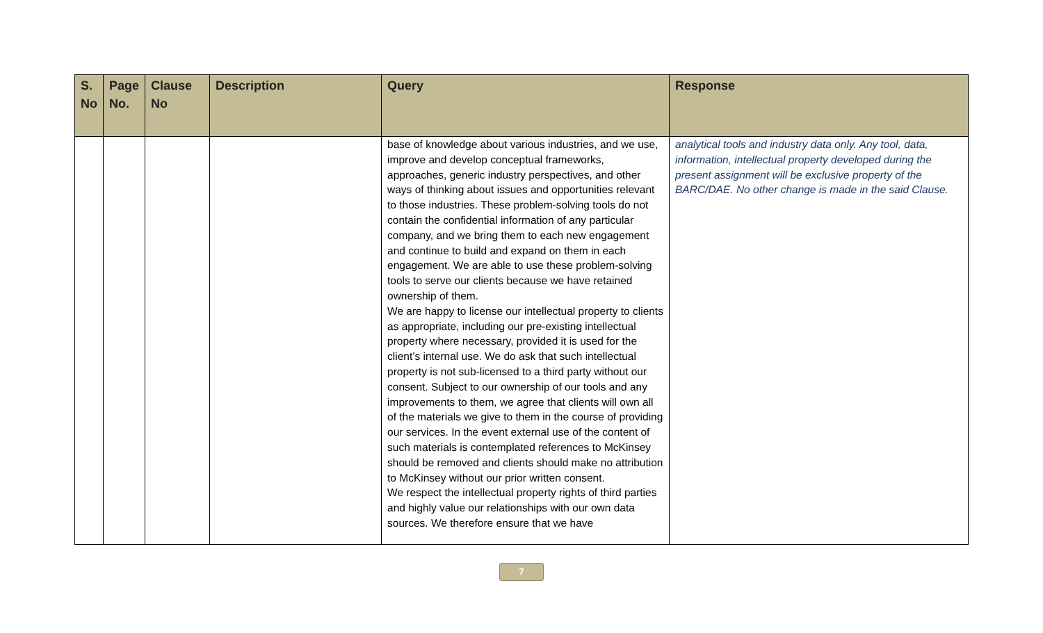| S. No | Page No. | Clause No | Description | Query | Response |
| --- | --- | --- | --- | --- | --- |
| | | | | base of knowledge about various industries, and we use, improve and develop conceptual frameworks, approaches, generic industry perspectives, and other ways of thinking about issues and opportunities relevant to those industries. These problem-solving tools do not contain the confidential information of any particular company, and we bring them to each new engagement and continue to build and expand on them in each engagement. We are able to use these problem-solving tools to serve our clients because we have retained ownership of them. We are happy to license our intellectual property to clients as appropriate, including our pre-existing intellectual property where necessary, provided it is used for the client’s internal use. We do ask that such intellectual property is not sub-licensed to a third party without our consent. Subject to our ownership of our tools and any improvements to them, we agree that clients will own all of the materials we give to them in the course of providing our services. In the event external use of the content of such materials is contemplated references to McKinsey should be removed and clients should make no attribution to McKinsey without our prior written consent. We respect the intellectual property rights of third parties and highly value our relationships with our own data sources. We therefore ensure that we have | analytical tools and industry data only. Any tool, data, information, intellectual property developed during the present assignment will be exclusive property of the BARC/DAE. No other change is made in the said Clause. |
7